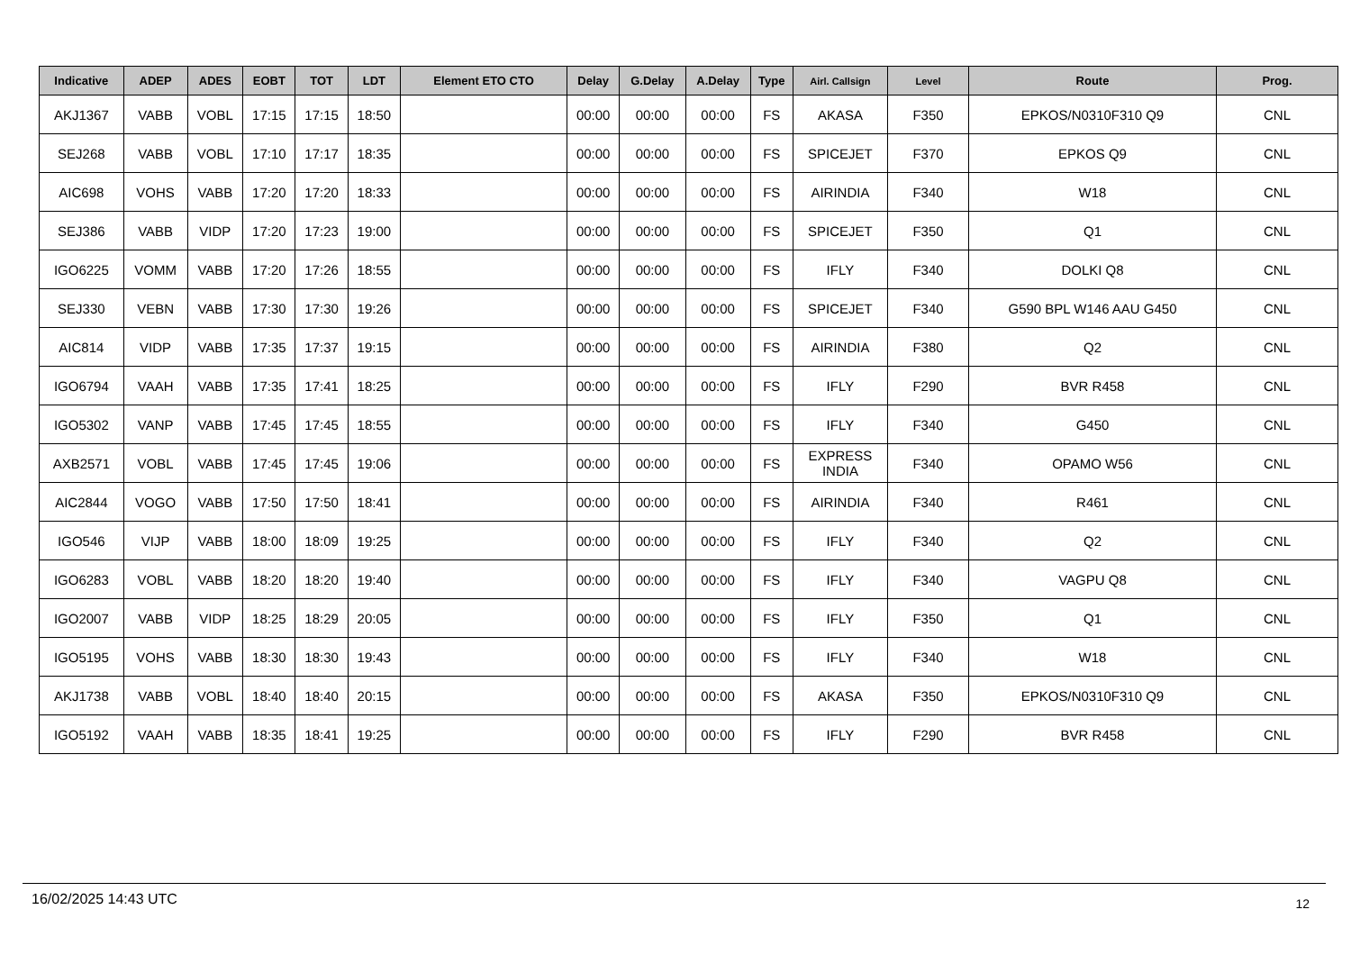| Indicative | ADEP | ADES | EOBT | TOT | LDT | Element ETO CTO | Delay | G.Delay | A.Delay | Type | Airl. Callsign | Level | Route | Prog. |
| --- | --- | --- | --- | --- | --- | --- | --- | --- | --- | --- | --- | --- | --- | --- |
| AKJ1367 | VABB | VOBL | 17:15 | 17:15 | 18:50 | | 00:00 | 00:00 | 00:00 | FS | AKASA | F350 | EPKOS/N0310F310 Q9 | CNL |
| SEJ268 | VABB | VOBL | 17:10 | 17:17 | 18:35 | | 00:00 | 00:00 | 00:00 | FS | SPICEJET | F370 | EPKOS Q9 | CNL |
| AIC698 | VOHS | VABB | 17:20 | 17:20 | 18:33 | | 00:00 | 00:00 | 00:00 | FS | AIRINDIA | F340 | W18 | CNL |
| SEJ386 | VABB | VIDP | 17:20 | 17:23 | 19:00 | | 00:00 | 00:00 | 00:00 | FS | SPICEJET | F350 | Q1 | CNL |
| IGO6225 | VOMM | VABB | 17:20 | 17:26 | 18:55 | | 00:00 | 00:00 | 00:00 | FS | IFLY | F340 | DOLKI Q8 | CNL |
| SEJ330 | VEBN | VABB | 17:30 | 17:30 | 19:26 | | 00:00 | 00:00 | 00:00 | FS | SPICEJET | F340 | G590 BPL W146 AAU G450 | CNL |
| AIC814 | VIDP | VABB | 17:35 | 17:37 | 19:15 | | 00:00 | 00:00 | 00:00 | FS | AIRINDIA | F380 | Q2 | CNL |
| IGO6794 | VAAH | VABB | 17:35 | 17:41 | 18:25 | | 00:00 | 00:00 | 00:00 | FS | IFLY | F290 | BVR R458 | CNL |
| IGO5302 | VANP | VABB | 17:45 | 17:45 | 18:55 | | 00:00 | 00:00 | 00:00 | FS | IFLY | F340 | G450 | CNL |
| AXB2571 | VOBL | VABB | 17:45 | 17:45 | 19:06 | | 00:00 | 00:00 | 00:00 | FS | EXPRESS INDIA | F340 | OPAMO W56 | CNL |
| AIC2844 | VOGO | VABB | 17:50 | 17:50 | 18:41 | | 00:00 | 00:00 | 00:00 | FS | AIRINDIA | F340 | R461 | CNL |
| IGO546 | VIJP | VABB | 18:00 | 18:09 | 19:25 | | 00:00 | 00:00 | 00:00 | FS | IFLY | F340 | Q2 | CNL |
| IGO6283 | VOBL | VABB | 18:20 | 18:20 | 19:40 | | 00:00 | 00:00 | 00:00 | FS | IFLY | F340 | VAGPU Q8 | CNL |
| IGO2007 | VABB | VIDP | 18:25 | 18:29 | 20:05 | | 00:00 | 00:00 | 00:00 | FS | IFLY | F350 | Q1 | CNL |
| IGO5195 | VOHS | VABB | 18:30 | 18:30 | 19:43 | | 00:00 | 00:00 | 00:00 | FS | IFLY | F340 | W18 | CNL |
| AKJ1738 | VABB | VOBL | 18:40 | 18:40 | 20:15 | | 00:00 | 00:00 | 00:00 | FS | AKASA | F350 | EPKOS/N0310F310 Q9 | CNL |
| IGO5192 | VAAH | VABB | 18:35 | 18:41 | 19:25 | | 00:00 | 00:00 | 00:00 | FS | IFLY | F290 | BVR R458 | CNL |
16/02/2025 14:43 UTC 12